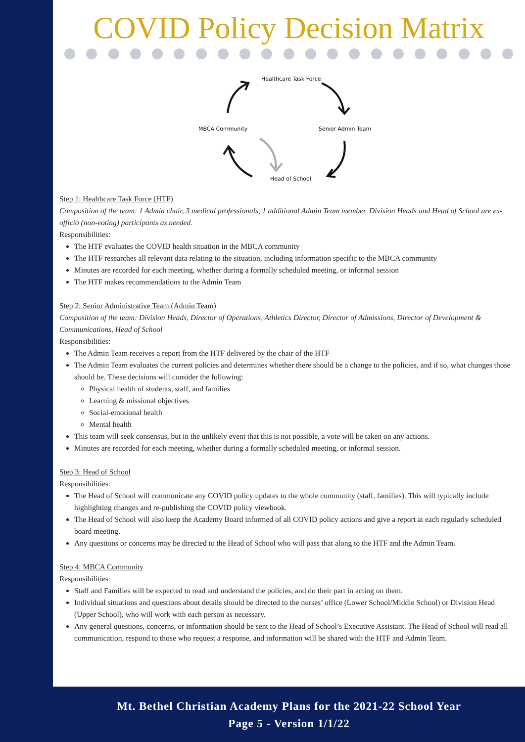COVID Policy Decision Matrix
Healthcare Task Force
MBCA Community
Senior Admin Team
Head of School
Step 1: Healthcare Task Force (HTF)
Composition of the team: 1 Admin chair, 3 medical professionals, 1 additional Admin Team member. Division Heads and Head of School are ex-officio (non-voting) participants as needed.
Responsibilities:
The HTF evaluates the COVID health situation in the MBCA community
The HTF researches all relevant data relating to the situation, including information specific to the MBCA community
Minutes are recorded for each meeting, whether during a formally scheduled meeting, or informal session
The HTF makes recommendations to the Admin Team
Step 2: Senior Administrative Team (Admin Team)
Composition of the team: Division Heads, Director of Operations, Athletics Director, Director of Admissions, Director of Development & Communications, Head of School
Responsibilities:
The Admin Team receives a report from the HTF delivered by the chair of the HTF
The Admin Team evaluates the current policies and determines whether there should be a change to the policies, and if so, what changes those should be. These decisions will consider the following:
Physical health of students, staff, and families
Learning & missional objectives
Social-emotional health
Mental health
This team will seek consensus, but in the unlikely event that this is not possible, a vote will be taken on any actions.
Minutes are recorded for each meeting, whether during a formally scheduled meeting, or informal session.
Step 3: Head of School
Responsibilities:
The Head of School will communicate any COVID policy updates to the whole community (staff, families). This will typically include highlighting changes and re-publishing the COVID policy viewbook.
The Head of School will also keep the Academy Board informed of all COVID policy actions and give a report at each regularly scheduled board meeting.
Any questions or concerns may be directed to the Head of School who will pass that along to the HTF and the Admin Team.
Step 4: MBCA Community
Responsibilities:
Staff and Families will be expected to read and understand the policies, and do their part in acting on them.
Individual situations and questions about details should be directed to the nurses’ office (Lower School/Middle School) or Division Head (Upper School), who will work with each person as necessary.
Any general questions, concerns, or information should be sent to the Head of School’s Executive Assistant. The Head of School will read all communication, respond to those who request a response, and information will be shared with the HTF and Admin Team.
Mt. Bethel Christian Academy Plans for the 2021-22 School Year
Page 5 - Version 1/1/22